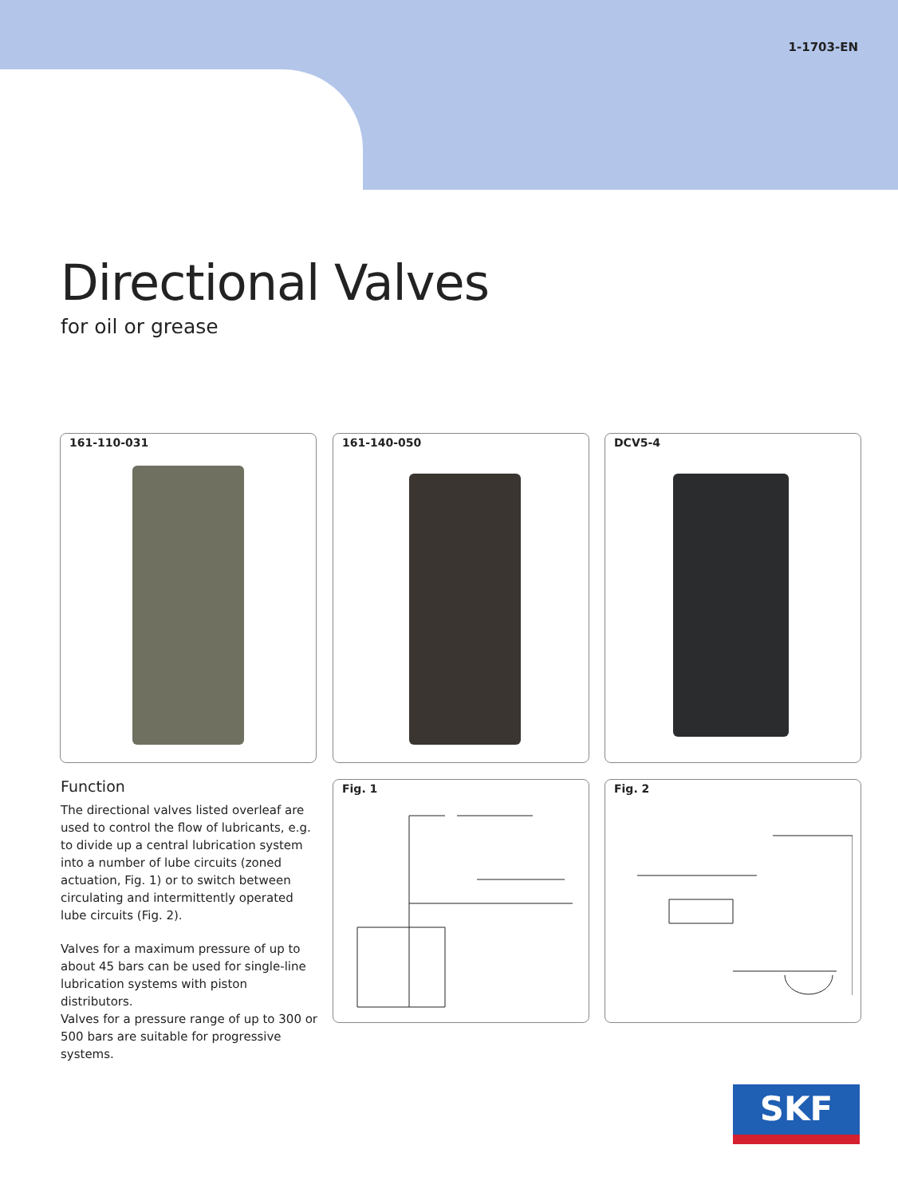1-1703-EN
Directional Valves
for oil or grease
161-110-031 161-140-050 DCV5-4
Function
The directional valves listed overleaf are used to control the flow of lubricants, e.g. to divide up a central lubrication system into a number of lube circuits (zoned actuation, Fig. 1) or to switch between circulating and intermittently operated lube circuits (Fig. 2).
Valves for a maximum pressure of up to about 45 bars can be used for single-line lubrication systems with piston distributors.
Valves for a pressure range of up to 300 or 500 bars are suitable for progressive systems.
Fig. 1 Fig. 2
SKF